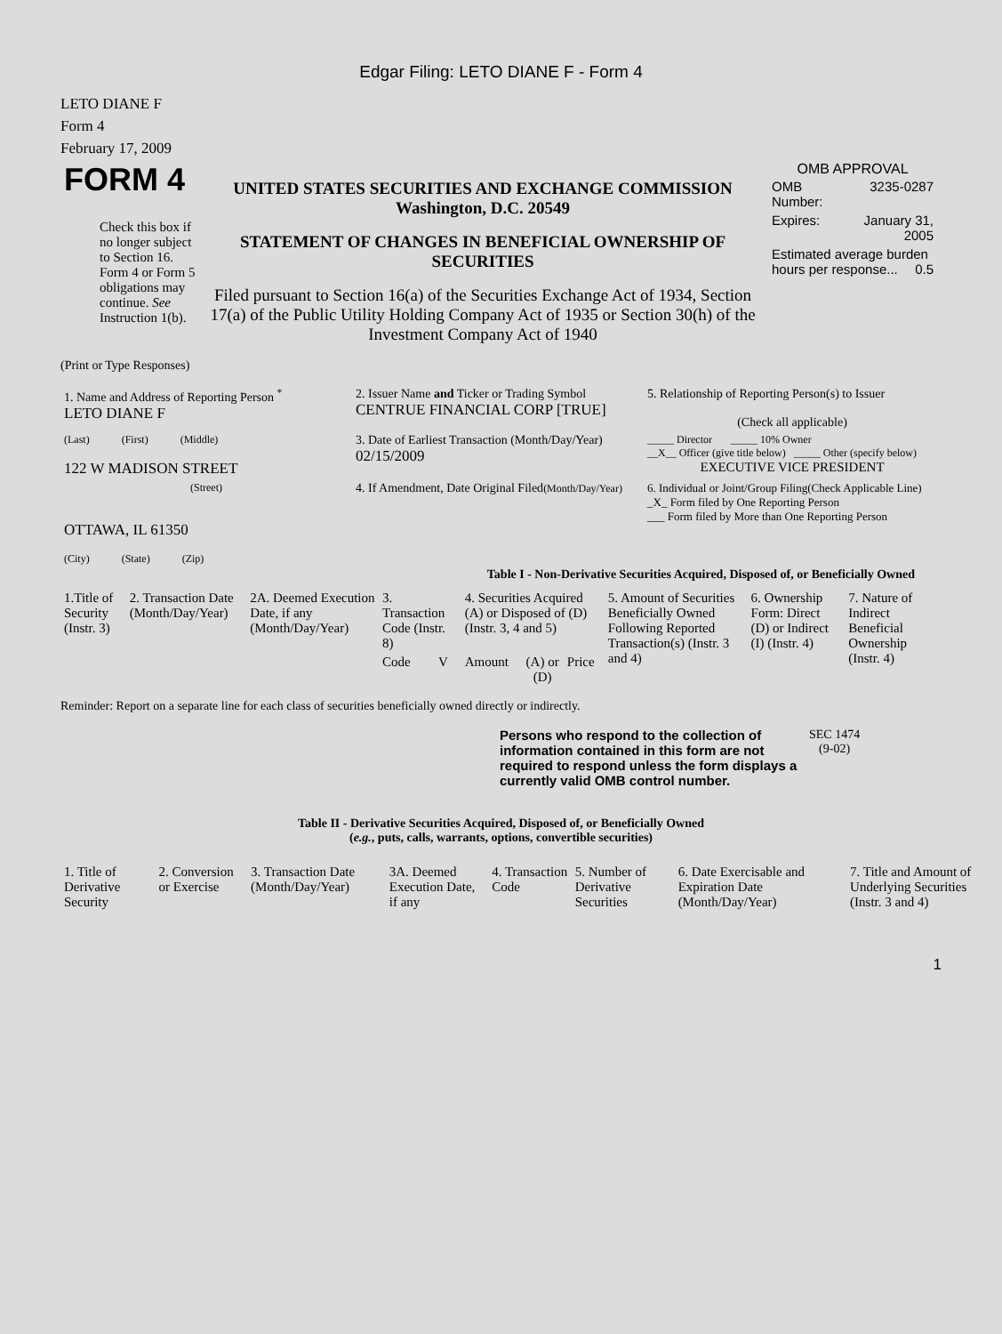Edgar Filing: LETO DIANE F - Form 4
LETO DIANE F
Form 4
February 17, 2009
| FORM 4 Check this box if no longer subject to Section 16. Form 4 or Form 5 obligations may continue. See Instruction 1(b). | UNITED STATES SECURITIES AND EXCHANGE COMMISSION Washington, D.C. 20549 STATEMENT OF CHANGES IN BENEFICIAL OWNERSHIP OF SECURITIES Filed pursuant to Section 16(a) of the Securities Exchange Act of 1934, Section 17(a) of the Public Utility Holding Company Act of 1935 or Section 30(h) of the Investment Company Act of 1940 | OMB APPROVAL / OMB Number: / 3235-0287 / / Expires: / January 31, 2005 / / Estimated average burden hours per response... 0.5 / / |
(Print or Type Responses)
| 1. Name and Address of Reporting Person <sup>*</sup> LETO DIANE F | 2. Issuer Name and Ticker or Trading Symbol CENTRUE FINANCIAL CORP [TRUE] | 5. Relationship of Reporting Person(s) to Issuer (Check all applicable) |
| (Last) (First) (Middle) 122 W MADISON STREET | 3. Date of Earliest Transaction (Month/Day/Year) 02/15/2009 | _____ Director _____ 10% Owner __X__ Officer (give title below) _____ Other (specify below) EXECUTIVE VICE PRESIDENT |
| (Street) OTTAWA, IL 61350 (City) (State) (Zip) | 4. If Amendment, Date Original Filed (Month/Day/Year) | 6. Individual or Joint/Group Filing(Check Applicable Line) _X_ Form filed by One Reporting Person ___ Form filed by More than One Reporting Person |
Table I - Non-Derivative Securities Acquired, Disposed of, or Beneficially Owned
| 1.Title of Security (Instr. 3) | 2. Transaction Date (Month/Day/Year) | 2A. Deemed Execution Date, if any (Month/Day/Year) | 3. Transaction Code (Instr. 8) | | 4. Securities Acquired (A) or Disposed of (D) (Instr. 3, 4 and 5) | | | 5. Amount of Securities Beneficially Owned Following Reported Transaction(s) (Instr. 3 and 4) | 6. Ownership Form: Direct (D) or Indirect (I) (Instr. 4) | 7. Nature of Indirect Beneficial Ownership (Instr. 4) |
| --- | --- | --- | --- | --- | --- | --- | --- | --- | --- | --- |
| | | | Code | V | Amount | (A) or (D) | Price | | | |
Reminder: Report on a separate line for each class of securities beneficially owned directly or indirectly.
| Persons who respond to the collection of information contained in this form are not required to respond unless the form displays a currently valid OMB control number. | SEC 1474 (9-02) |
Table II - Derivative Securities Acquired, Disposed of, or Beneficially Owned
(e.g., puts, calls, warrants, options, convertible securities)
| 1. Title of Derivative Security | 2. Conversion or Exercise | 3. Transaction Date (Month/Day/Year) | 3A. Deemed Execution Date, if any | 4. Transaction Code | 5. Number of Derivative Securities | 6. Date Exercisable and Expiration Date (Month/Day/Year) | 7. Title and Amount of Underlying Securities (Instr. 3 and 4) |
| --- | --- | --- | --- | --- | --- | --- | --- |
1